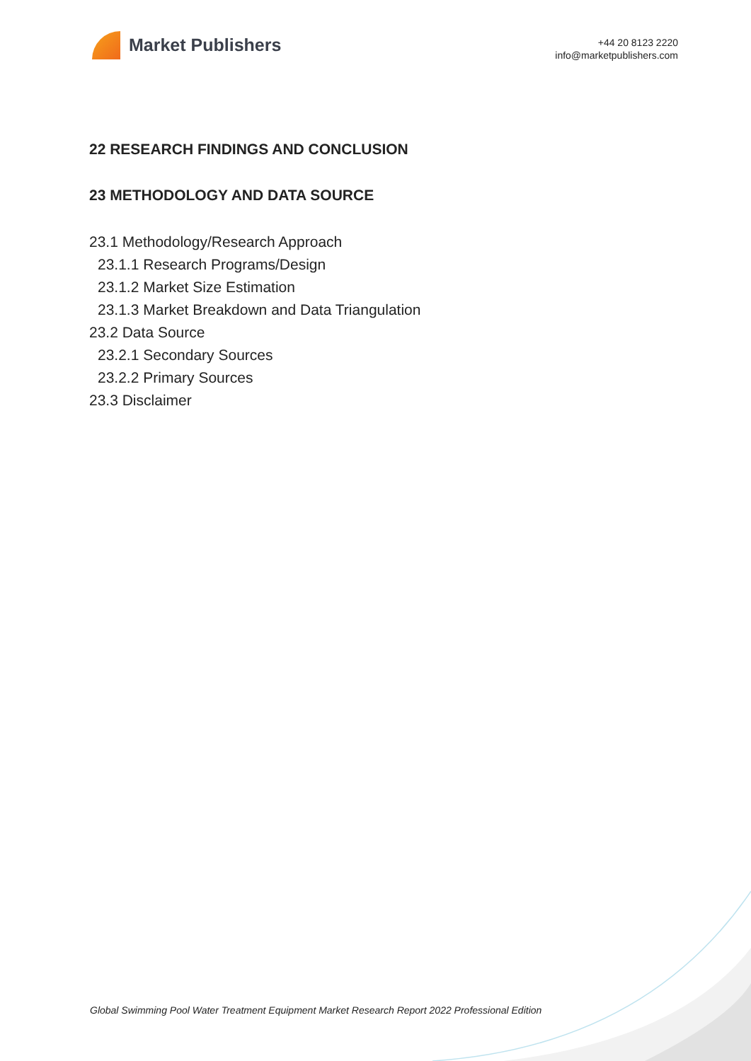Market Publishers
+44 20 8123 2220
info@marketpublishers.com
22 RESEARCH FINDINGS AND CONCLUSION
23 METHODOLOGY AND DATA SOURCE
23.1 Methodology/Research Approach
23.1.1 Research Programs/Design
23.1.2 Market Size Estimation
23.1.3 Market Breakdown and Data Triangulation
23.2 Data Source
23.2.1 Secondary Sources
23.2.2 Primary Sources
23.3 Disclaimer
Global Swimming Pool Water Treatment Equipment Market Research Report 2022 Professional Edition